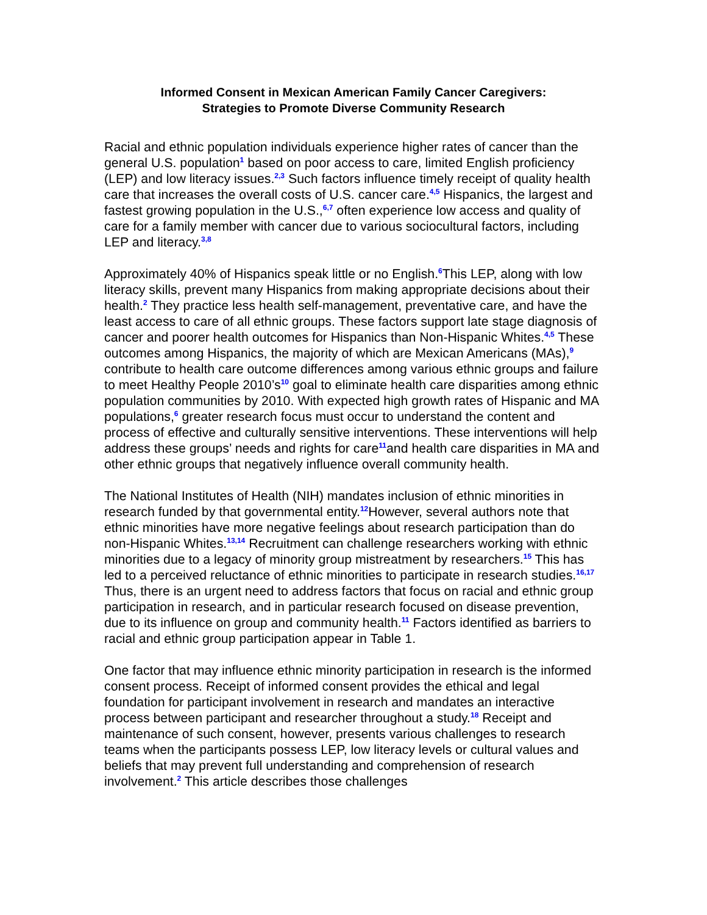Informed Consent in Mexican American Family Cancer Caregivers:
Strategies to Promote Diverse Community Research
Racial and ethnic population individuals experience higher rates of cancer than the general U.S. population<sup>1</sup> based on poor access to care, limited English proficiency (LEP) and low literacy issues.<sup>2,3</sup> Such factors influence timely receipt of quality health care that increases the overall costs of U.S. cancer care.<sup>4,5</sup> Hispanics, the largest and fastest growing population in the U.S.,<sup>6,7</sup> often experience low access and quality of care for a family member with cancer due to various sociocultural factors, including LEP and literacy.<sup>3,8</sup>
Approximately 40% of Hispanics speak little or no English.<sup>6</sup>This LEP, along with low literacy skills, prevent many Hispanics from making appropriate decisions about their health.<sup>2</sup> They practice less health self-management, preventative care, and have the least access to care of all ethnic groups. These factors support late stage diagnosis of cancer and poorer health outcomes for Hispanics than Non-Hispanic Whites.<sup>4,5</sup> These outcomes among Hispanics, the majority of which are Mexican Americans (MAs),<sup>9</sup> contribute to health care outcome differences among various ethnic groups and failure to meet Healthy People 2010’s<sup>10</sup> goal to eliminate health care disparities among ethnic population communities by 2010. With expected high growth rates of Hispanic and MA populations,<sup>6</sup> greater research focus must occur to understand the content and process of effective and culturally sensitive interventions. These interventions will help address these groups’ needs and rights for care<sup>11</sup>and health care disparities in MA and other ethnic groups that negatively influence overall community health.
The National Institutes of Health (NIH) mandates inclusion of ethnic minorities in research funded by that governmental entity.<sup>12</sup>However, several authors note that ethnic minorities have more negative feelings about research participation than do non-Hispanic Whites.<sup>13,14</sup> Recruitment can challenge researchers working with ethnic minorities due to a legacy of minority group mistreatment by researchers.<sup>15</sup> This has led to a perceived reluctance of ethnic minorities to participate in research studies.<sup>16,17</sup> Thus, there is an urgent need to address factors that focus on racial and ethnic group participation in research, and in particular research focused on disease prevention, due to its influence on group and community health.<sup>11</sup> Factors identified as barriers to racial and ethnic group participation appear in Table 1.
One factor that may influence ethnic minority participation in research is the informed consent process. Receipt of informed consent provides the ethical and legal foundation for participant involvement in research and mandates an interactive process between participant and researcher throughout a study.<sup>18</sup> Receipt and maintenance of such consent, however, presents various challenges to research teams when the participants possess LEP, low literacy levels or cultural values and beliefs that may prevent full understanding and comprehension of research involvement.<sup>2</sup> This article describes those challenges